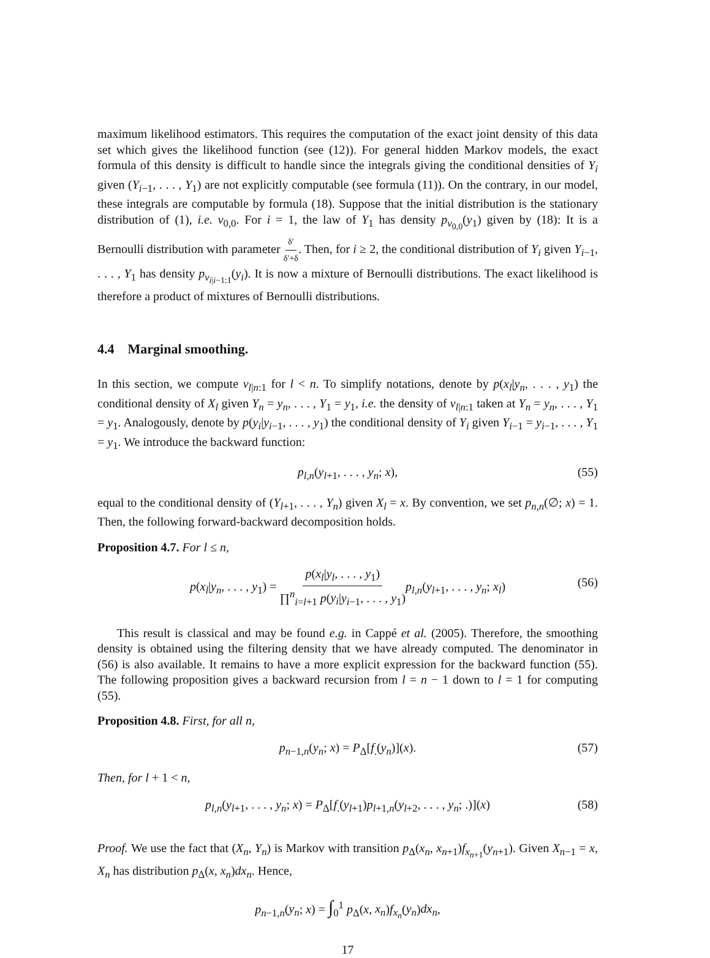maximum likelihood estimators. This requires the computation of the exact joint density of this data set which gives the likelihood function (see (12)). For general hidden Markov models, the exact formula of this density is difficult to handle since the integrals giving the conditional densities of Y<sub>i</sub> given (Y<sub>i−1</sub>, . . . , Y<sub>1</sub>) are not explicitly computable (see formula (11)). On the contrary, in our model, these integrals are computable by formula (18). Suppose that the initial distribution is the stationary distribution of (1), i.e. ν<sub>0,0</sub>. For i = 1, the law of Y<sub>1</sub> has density p<sub>ν<sub>0,0</sub></sub>(y<sub>1</sub>) given by (18): It is a Bernoulli distribution with parameter δ′ δ′+δ. Then, for i ≥ 2, the conditional distribution of Y<sub>i</sub> given Y<sub>i−1</sub>, . . . , Y<sub>1</sub> has density p<sub>ν<sub>i|i−1:1</sub></sub>(y<sub>i</sub>). It is now a mixture of Bernoulli distributions. The exact likelihood is therefore a product of mixtures of Bernoulli distributions.
4.4 Marginal smoothing.
In this section, we compute ν<sub>l|n:1</sub> for l < n. To simplify notations, denote by p(x<sub>l</sub>|y<sub>n</sub>, . . . , y<sub>1</sub>) the conditional density of X<sub>l</sub> given Y<sub>n</sub> = y<sub>n</sub>, . . . , Y<sub>1</sub> = y<sub>1</sub>, i.e. the density of ν<sub>l|n:1</sub> taken at Y<sub>n</sub> = y<sub>n</sub>, . . . , Y<sub>1</sub> = y<sub>1</sub>. Analogously, denote by p(y<sub>i</sub>|y<sub>i−1</sub>, . . . , y<sub>1</sub>) the conditional density of Y<sub>i</sub> given Y<sub>i−1</sub> = y<sub>i−1</sub>, . . . , Y<sub>1</sub> = y<sub>1</sub>. We introduce the backward function:
p<sub>l,n</sub>(y<sub>l+1</sub>, . . . , y<sub>n</sub>; x), (55)
equal to the conditional density of (Y<sub>l+1</sub>, . . . , Y<sub>n</sub>) given X<sub>l</sub> = x. By convention, we set p<sub>n,n</sub>(∅; x) = 1. Then, the following forward-backward decomposition holds.
Proposition 4.7. For l ≤ n,
p(x<sub>l</sub>|y<sub>n</sub>, . . . , y<sub>1</sub>) = p(x<sub>l</sub>|y<sub>l</sub>, . . . , y<sub>1</sub>) ∏<sup>n</sup><sub>i=l+1</sub> p(y<sub>i</sub>|y<sub>i−1</sub>, . . . , y<sub>1</sub>) p<sub>l,n</sub>(y<sub>l+1</sub>, . . . , y<sub>n</sub>; x<sub>l</sub>)
(56)
This result is classical and may be found e.g. in Cappé et al. (2005). Therefore, the smoothing density is obtained using the filtering density that we have already computed. The denominator in (56) is also available. It remains to have a more explicit expression for the backward function (55). The following proposition gives a backward recursion from l = n − 1 down to l = 1 for computing (55).
Proposition 4.8. First, for all n,
p<sub>n−1,n</sub>(y<sub>n</sub>; x) = P<sub>Δ</sub>[f<sub>.</sub>(y<sub>n</sub>)](x). (57)
Then, for l + 1 < n,
p<sub>l,n</sub>(y<sub>l+1</sub>, . . . , y<sub>n</sub>; x) = P<sub>Δ</sub>[f<sub>.</sub>(y<sub>l+1</sub>)p<sub>l+1,n</sub>(y<sub>l+2</sub>, . . . , y<sub>n</sub>; .)](x) (58)
Proof. We use the fact that (X<sub>n</sub>, Y<sub>n</sub>) is Markov with transition p<sub>Δ</sub>(x<sub>n</sub>, x<sub>n+1</sub>)f<sub>x<sub>n+1</sub></sub>(y<sub>n+1</sub>). Given X<sub>n−1</sub> = x, X<sub>n</sub> has distribution p<sub>Δ</sub>(x, x<sub>n</sub>)dx<sub>n</sub>. Hence,
p<sub>n−1,n</sub>(y<sub>n</sub>; x) = ∫<sub>0</sub><sup>1</sup> p<sub>Δ</sub>(x, x<sub>n</sub>)f<sub>x<sub>n</sub></sub>(y<sub>n</sub>)dx<sub>n</sub>,
17